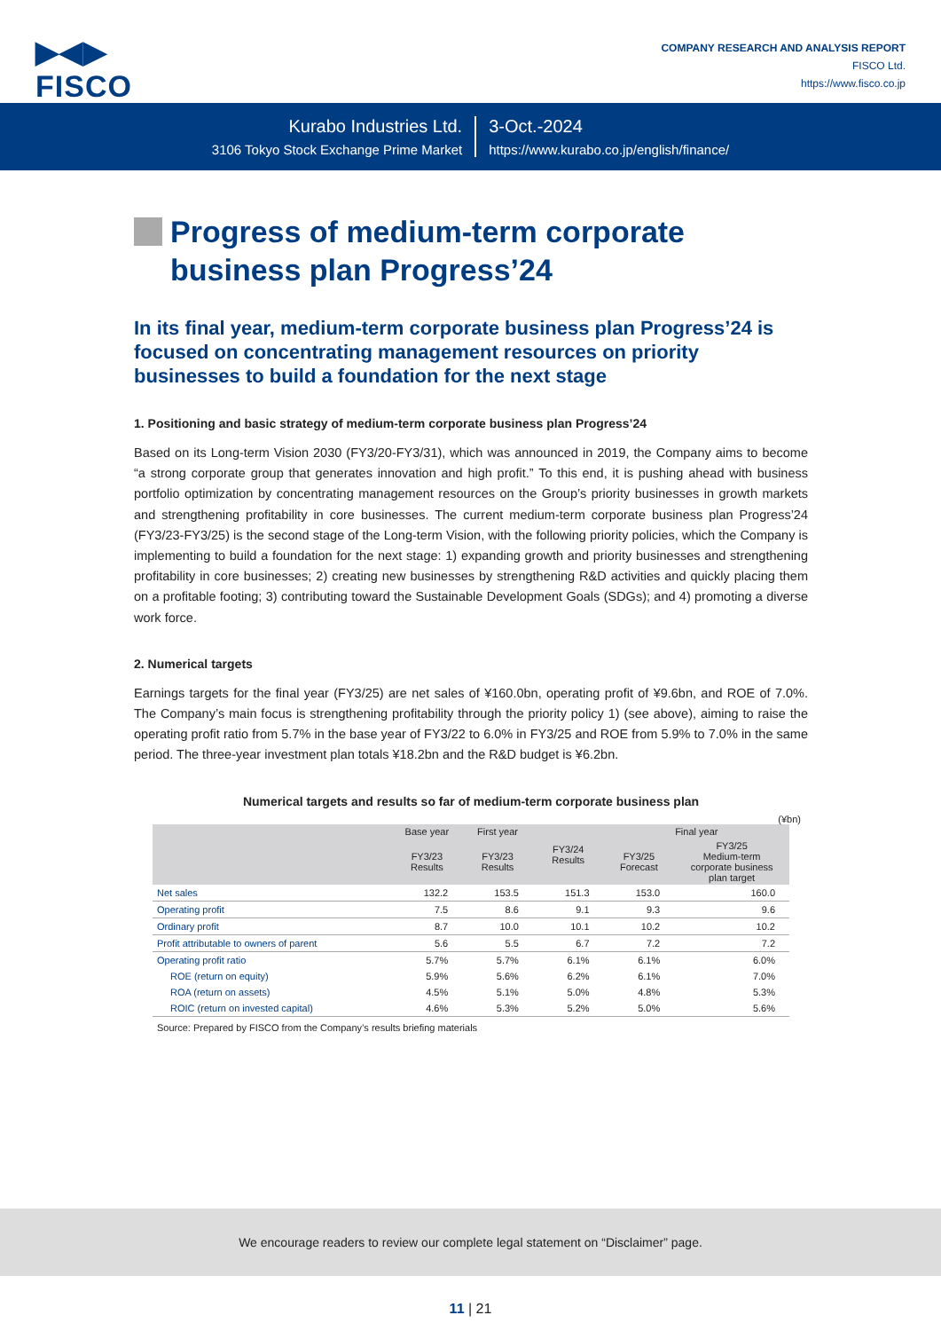▶◀▶
FISCO
COMPANY RESEARCH AND ANALYSIS REPORT
FISCO Ltd.
https://www.fisco.co.jp
Kurabo Industries Ltd.
3106 Tokyo Stock Exchange Prime Market
3-Oct.-2024
https://www.kurabo.co.jp/english/finance/
Progress of medium-term corporate business plan Progress’24
In its final year, medium-term corporate business plan Progress’24 is focused on concentrating management resources on priority businesses to build a foundation for the next stage
1. Positioning and basic strategy of medium-term corporate business plan Progress’24
Based on its Long-term Vision 2030 (FY3/20-FY3/31), which was announced in 2019, the Company aims to become “a strong corporate group that generates innovation and high profit.” To this end, it is pushing ahead with business portfolio optimization by concentrating management resources on the Group’s priority businesses in growth markets and strengthening profitability in core businesses. The current medium-term corporate business plan Progress’24 (FY3/23-FY3/25) is the second stage of the Long-term Vision, with the following priority policies, which the Company is implementing to build a foundation for the next stage: 1) expanding growth and priority businesses and strengthening profitability in core businesses; 2) creating new businesses by strengthening R&D activities and quickly placing them on a profitable footing; 3) contributing toward the Sustainable Development Goals (SDGs); and 4) promoting a diverse work force.
2. Numerical targets
Earnings targets for the final year (FY3/25) are net sales of ¥160.0bn, operating profit of ¥9.6bn, and ROE of 7.0%. The Company’s main focus is strengthening profitability through the priority policy 1) (see above), aiming to raise the operating profit ratio from 5.7% in the base year of FY3/22 to 6.0% in FY3/25 and ROE from 5.9% to 7.0% in the same period. The three-year investment plan totals ¥18.2bn and the R&D budget is ¥6.2bn.
Numerical targets and results so far of medium-term corporate business plan
(¥bn)
| | Base year | First year | FY3/24 Results | Final year | |
| --- | --- | --- | --- | --- | --- |
| | FY3/23 Results | FY3/23 Results | | FY3/25 Forecast | FY3/25 Medium-term corporate business plan target |
| Net sales | 132.2 | 153.5 | 151.3 | 153.0 | 160.0 |
| Operating profit | 7.5 | 8.6 | 9.1 | 9.3 | 9.6 |
| Ordinary profit | 8.7 | 10.0 | 10.1 | 10.2 | 10.2 |
| Profit attributable to owners of parent | 5.6 | 5.5 | 6.7 | 7.2 | 7.2 |
| Operating profit ratio | 5.7% | 5.7% | 6.1% | 6.1% | 6.0% |
| ROE (return on equity) | 5.9% | 5.6% | 6.2% | 6.1% | 7.0% |
| ROA (return on assets) | 4.5% | 5.1% | 5.0% | 4.8% | 5.3% |
| ROIC (return on invested capital) | 4.6% | 5.3% | 5.2% | 5.0% | 5.6% |
Source: Prepared by FISCO from the Company’s results briefing materials
We encourage readers to review our complete legal statement on “Disclaimer” page.
11 | 21